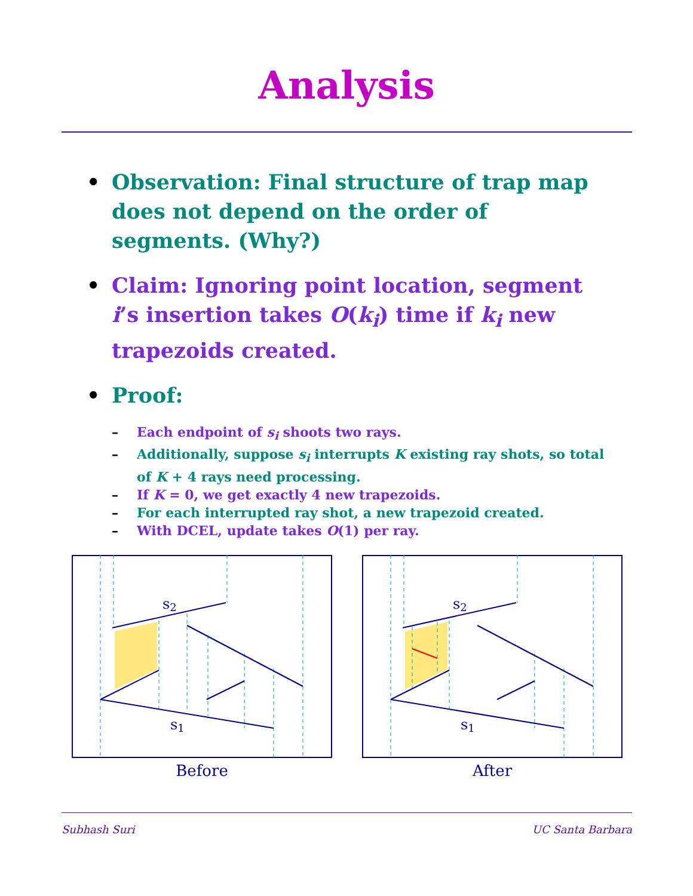Analysis
• Observation: Final structure of trap map does not depend on the order of segments. (Why?)
• Claim: Ignoring point location, segment i’s insertion takes O(k<sub>i</sub>) time if k<sub>i</sub> new trapezoids created.
• Proof:
– Each endpoint of s<sub>i</sub> shoots two rays.
– Additionally, suppose s<sub>i</sub> interrupts K existing ray shots, so total of K + 4 rays need processing.
– If K = 0, we get exactly 4 new trapezoids.
– For each interrupted ray shot, a new trapezoid created.
– With DCEL, update takes O(1) per ray.
s2
s1
Before
s2
s1
After
Subhash Suri UC Santa Barbara